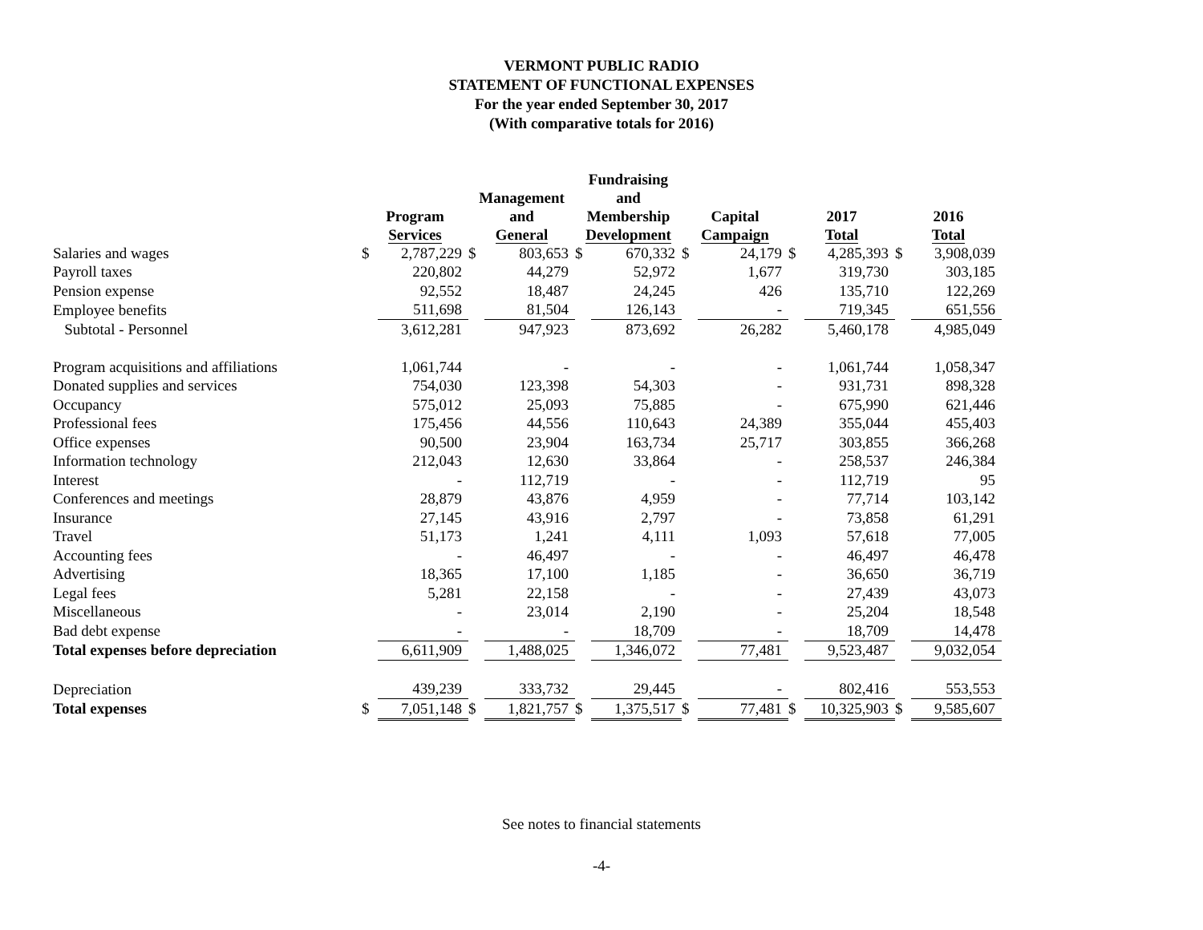VERMONT PUBLIC RADIO
STATEMENT OF FUNCTIONAL EXPENSES
For the year ended September 30, 2017
(With comparative totals for 2016)
| | Program Services | | Management and General | | Fundraising and Membership Development | | Capital Campaign | | 2017 Total | | 2016 Total | |
| --- | --- | --- | --- | --- | --- | --- | --- | --- | --- | --- | --- | --- |
| Salaries and wages | $ | 2,787,229 | $ | 803,653 | $ | 670,332 | $ | 24,179 | $ | 4,285,393 | $ | 3,908,039 |
| Payroll taxes | | 220,802 | | 44,279 | | 52,972 | | 1,677 | | 319,730 | | 303,185 |
| Pension expense | | 92,552 | | 18,487 | | 24,245 | | 426 | | 135,710 | | 122,269 |
| Employee benefits | | 511,698 | | 81,504 | | 126,143 | | - | | 719,345 | | 651,556 |
| Subtotal - Personnel | | 3,612,281 | | 947,923 | | 873,692 | | 26,282 | | 5,460,178 | | 4,985,049 |
| Program acquisitions and affiliations | | 1,061,744 | | - | | - | | - | | 1,061,744 | | 1,058,347 |
| Donated supplies and services | | 754,030 | | 123,398 | | 54,303 | | - | | 931,731 | | 898,328 |
| Occupancy | | 575,012 | | 25,093 | | 75,885 | | - | | 675,990 | | 621,446 |
| Professional fees | | 175,456 | | 44,556 | | 110,643 | | 24,389 | | 355,044 | | 455,403 |
| Office expenses | | 90,500 | | 23,904 | | 163,734 | | 25,717 | | 303,855 | | 366,268 |
| Information technology | | 212,043 | | 12,630 | | 33,864 | | - | | 258,537 | | 246,384 |
| Interest | | - | | 112,719 | | - | | - | | 112,719 | | 95 |
| Conferences and meetings | | 28,879 | | 43,876 | | 4,959 | | - | | 77,714 | | 103,142 |
| Insurance | | 27,145 | | 43,916 | | 2,797 | | - | | 73,858 | | 61,291 |
| Travel | | 51,173 | | 1,241 | | 4,111 | | 1,093 | | 57,618 | | 77,005 |
| Accounting fees | | - | | 46,497 | | - | | - | | 46,497 | | 46,478 |
| Advertising | | 18,365 | | 17,100 | | 1,185 | | - | | 36,650 | | 36,719 |
| Legal fees | | 5,281 | | 22,158 | | - | | - | | 27,439 | | 43,073 |
| Miscellaneous | | - | | 23,014 | | 2,190 | | - | | 25,204 | | 18,548 |
| Bad debt expense | | - | | - | | 18,709 | | - | | 18,709 | | 14,478 |
| Total expenses before depreciation | | 6,611,909 | | 1,488,025 | | 1,346,072 | | 77,481 | | 9,523,487 | | 9,032,054 |
| Depreciation | | 439,239 | | 333,732 | | 29,445 | | - | | 802,416 | | 553,553 |
| Total expenses | $ | 7,051,148 | $ | 1,821,757 | $ | 1,375,517 | $ | 77,481 | $ | 10,325,903 | $ | 9,585,607 |
See notes to financial statements
-4-